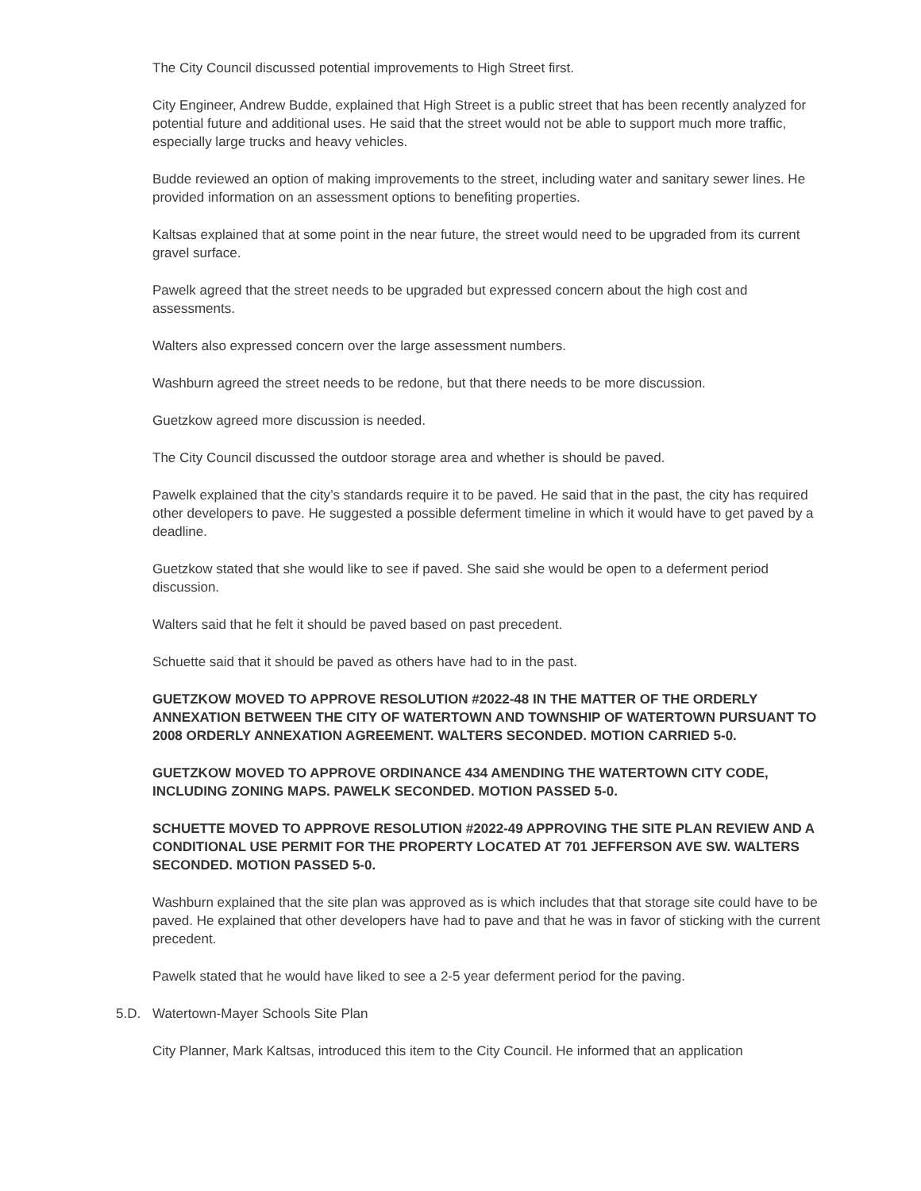The City Council discussed potential improvements to High Street first.
City Engineer, Andrew Budde, explained that High Street is a public street that has been recently analyzed for potential future and additional uses. He said that the street would not be able to support much more traffic, especially large trucks and heavy vehicles.
Budde reviewed an option of making improvements to the street, including water and sanitary sewer lines. He provided information on an assessment options to benefiting properties.
Kaltsas explained that at some point in the near future, the street would need to be upgraded from its current gravel surface.
Pawelk agreed that the street needs to be upgraded but expressed concern about the high cost and assessments.
Walters also expressed concern over the large assessment numbers.
Washburn agreed the street needs to be redone, but that there needs to be more discussion.
Guetzkow agreed more discussion is needed.
The City Council discussed the outdoor storage area and whether is should be paved.
Pawelk explained that the city’s standards require it to be paved. He said that in the past, the city has required other developers to pave. He suggested a possible deferment timeline in which it would have to get paved by a deadline.
Guetzkow stated that she would like to see if paved. She said she would be open to a deferment period discussion.
Walters said that he felt it should be paved based on past precedent.
Schuette said that it should be paved as others have had to in the past.
GUETZKOW MOVED TO APPROVE RESOLUTION #2022-48 IN THE MATTER OF THE ORDERLY ANNEXATION BETWEEN THE CITY OF WATERTOWN AND TOWNSHIP OF WATERTOWN PURSUANT TO 2008 ORDERLY ANNEXATION AGREEMENT. WALTERS SECONDED. MOTION CARRIED 5-0.
GUETZKOW MOVED TO APPROVE ORDINANCE 434 AMENDING THE WATERTOWN CITY CODE, INCLUDING ZONING MAPS. PAWELK SECONDED. MOTION PASSED 5-0.
SCHUETTE MOVED TO APPROVE RESOLUTION #2022-49 APPROVING THE SITE PLAN REVIEW AND A CONDITIONAL USE PERMIT FOR THE PROPERTY LOCATED AT 701 JEFFERSON AVE SW. WALTERS SECONDED. MOTION PASSED 5-0.
Washburn explained that the site plan was approved as is which includes that that storage site could have to be paved. He explained that other developers have had to pave and that he was in favor of sticking with the current precedent.
Pawelk stated that he would have liked to see a 2-5 year deferment period for the paving.
5.D. Watertown-Mayer Schools Site Plan
City Planner, Mark Kaltsas, introduced this item to the City Council. He informed that an application